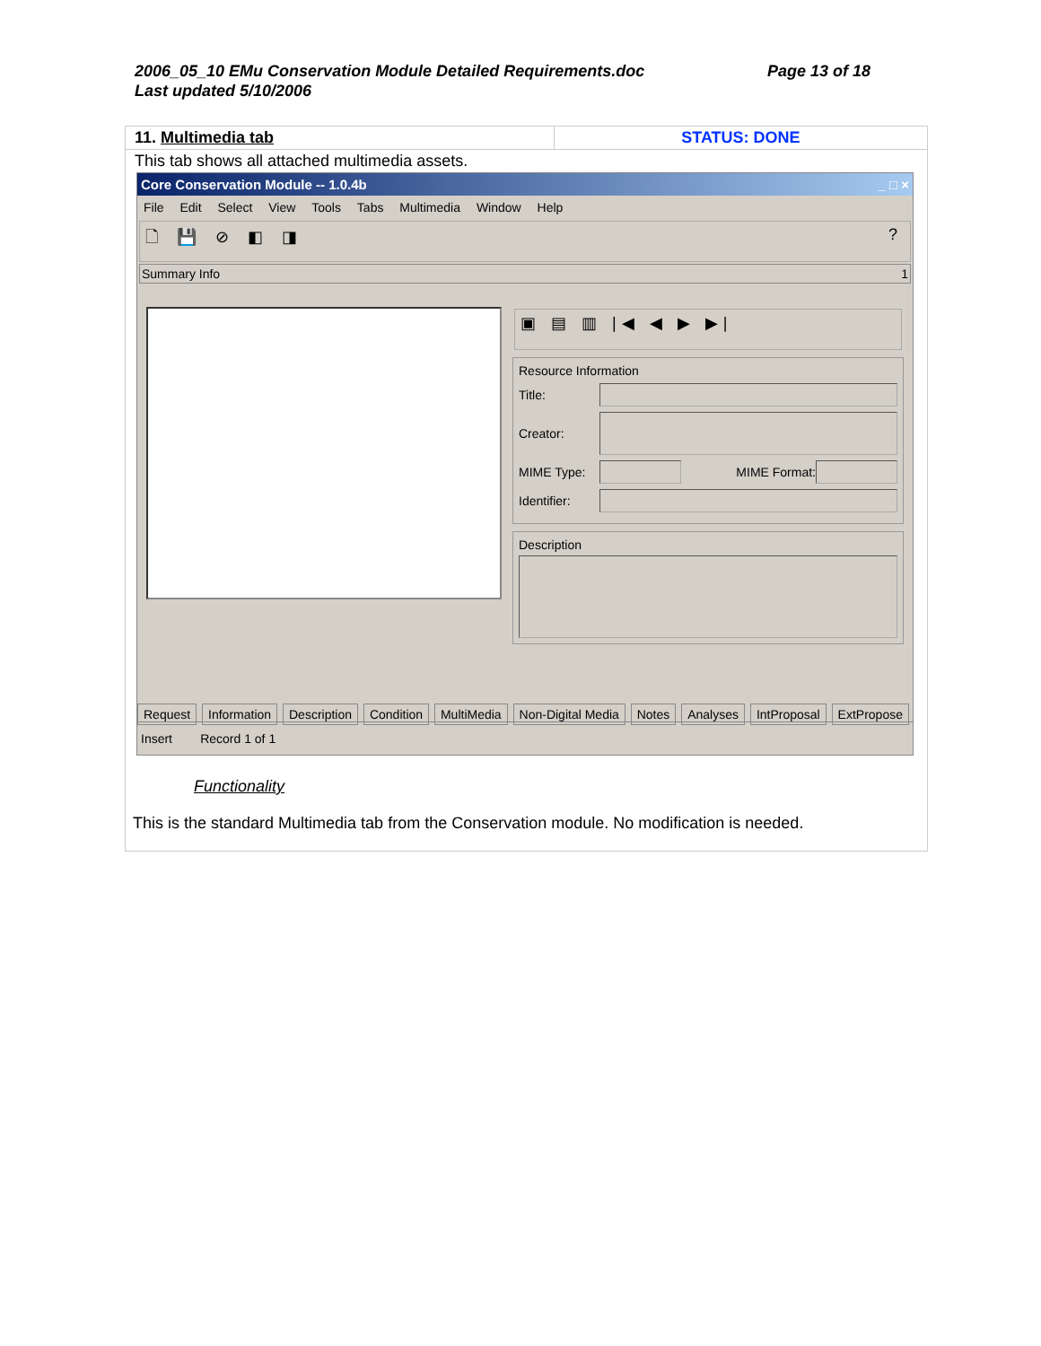Page 13 of 18 2006_05_10 EMu Conservation Module Detailed Requirements.doc
Last updated 5/10/2006
| 11. Multimedia tab | STATUS: DONE |
| This tab shows all attached multimedia assets. | |
| Core Conservation Module -- 1.0.4b _ □ × File Edit Select View Tools Tabs Multimedia Window Help 🗋 💾 ⊘ ◧ ◨ ? Summary Info 1 ▣ ▤ ▥ /◀ ◀ ▶ ▶/ Resource Information Title: Creator: MIME Type: MIME Format: Identifier: Description Request Information Description Condition MultiMedia Non-Digital Media Notes Analyses IntProposal ExtPropose Insert Record 1 of 1 Functionality This is the standard Multimedia tab from the Conservation module. No modification is needed. | |